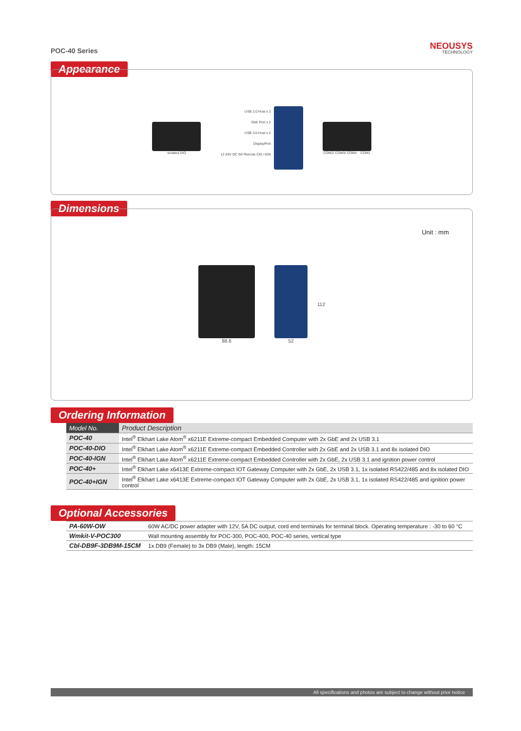POC-40 Series
NEOUSYS
TECHNOLOGY
Appearance
isolated DIO
USB 2.0 Host x 2
GbE Port x 2
USB 3.0 Host x 2
DisplayPort
12-20V DC IN/ Remote Ctrl./ IGN
COM2/ COM3/ COM4 COM1
Dimensions
Unit : mm
88.6
52 112
Ordering Information
| Model No. | Product Description |
| --- | --- |
| POC-40 | Intel<sup>®</sup> Elkhart Lake Atom<sup>®</sup> x6211E Extreme-compact Embedded Computer with 2x GbE and 2x USB 3.1 |
| POC-40-DIO | Intel<sup>®</sup> Elkhart Lake Atom<sup>®</sup> x6211E Extreme-compact Embedded Controller with 2x GbE and 2x USB 3.1 and 8x isolated DIO |
| POC-40-IGN | Intel<sup>®</sup> Elkhart Lake Atom<sup>®</sup> x6211E Extreme-compact Embedded Controller with 2x GbE, 2x USB 3.1 and ignition power control |
| POC-40+ | Intel<sup>®</sup> Elkhart Lake x6413E Extreme-compact IOT Gateway Computer with 2x GbE, 2x USB 3.1, 1x isolated RS422/485 and 8x isolated DIO |
| POC-40+IGN | Intel<sup>®</sup> Elkhart Lake x6413E Extreme-compact IOT Gateway Computer with 2x GbE, 2x USB 3.1, 1x isolated RS422/485 and ignition power control |
Optional Accessories
| PA-60W-OW | 60W AC/DC power adapter with 12V, 5A DC output, cord end terminals for terminal block. Operating temperature : -30 to 60 °C |
| Wmkit-V-POC300 | Wall mounting assembly for POC-300, POC-400, POC-40 series, vertical type |
| Cbl-DB9F-3DB9M-15CM | 1x DB9 (Female) to 3x DB9 (Male), length: 15CM |
All specifications and photos are subject to change without prior notice